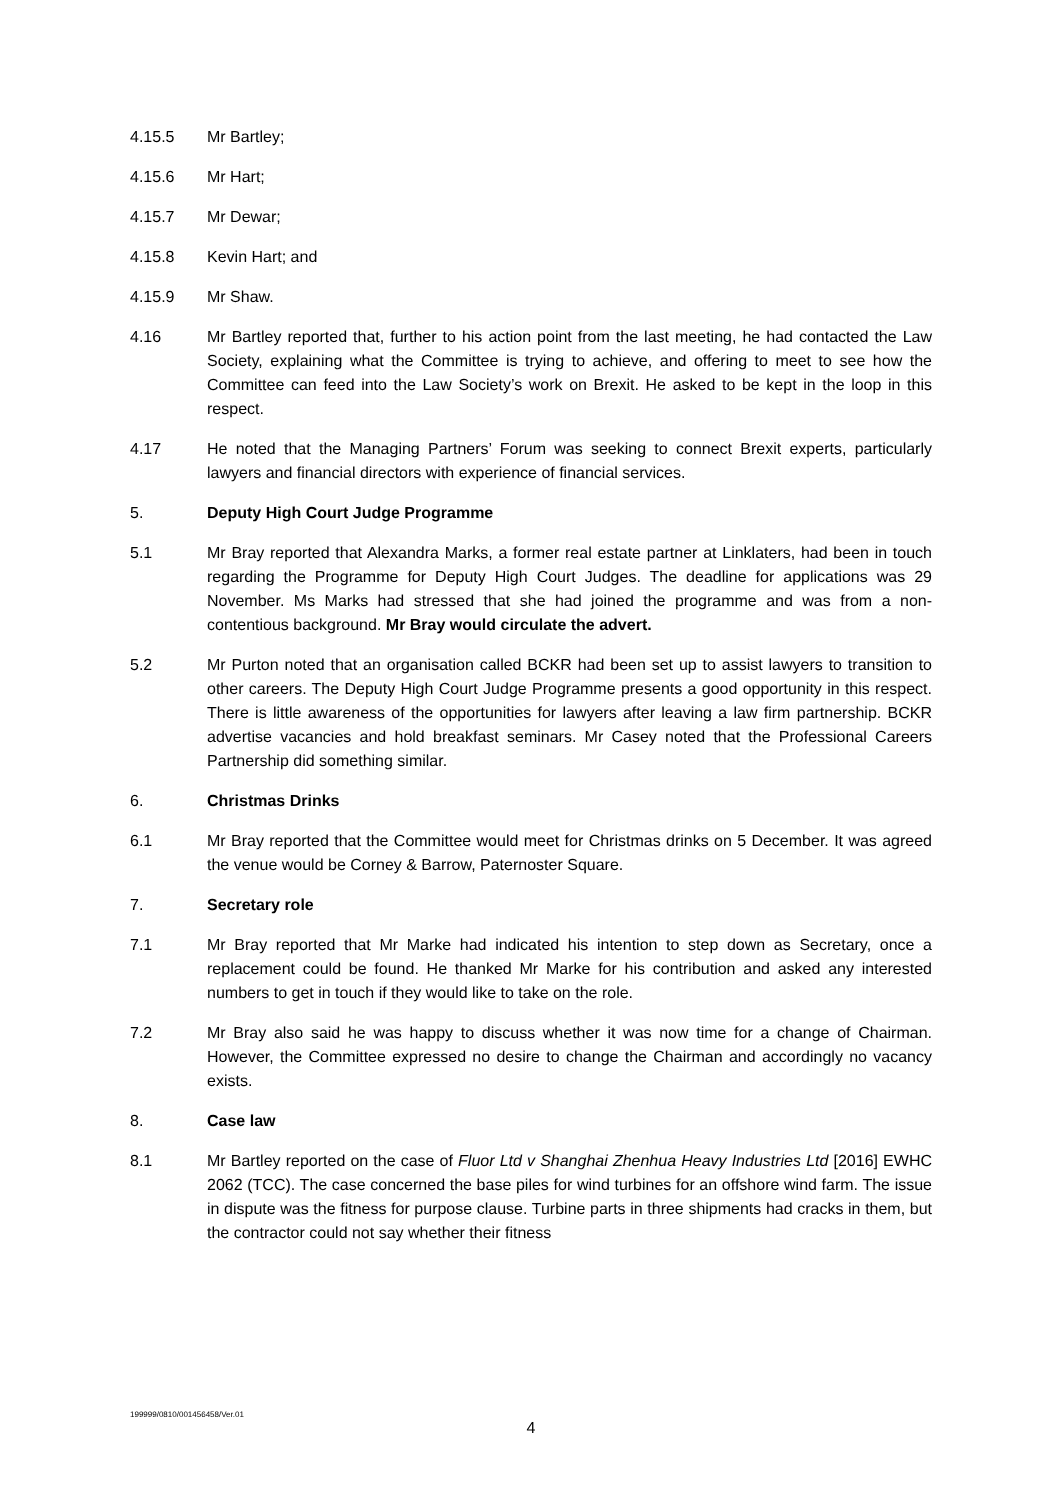4.15.5 Mr Bartley;
4.15.6 Mr Hart;
4.15.7 Mr Dewar;
4.15.8 Kevin Hart; and
4.15.9 Mr Shaw.
4.16 Mr Bartley reported that, further to his action point from the last meeting, he had contacted the Law Society, explaining what the Committee is trying to achieve, and offering to meet to see how the Committee can feed into the Law Society’s work on Brexit. He asked to be kept in the loop in this respect.
4.17 He noted that the Managing Partners’ Forum was seeking to connect Brexit experts, particularly lawyers and financial directors with experience of financial services.
5. Deputy High Court Judge Programme
5.1 Mr Bray reported that Alexandra Marks, a former real estate partner at Linklaters, had been in touch regarding the Programme for Deputy High Court Judges. The deadline for applications was 29 November. Ms Marks had stressed that she had joined the programme and was from a non-contentious background. Mr Bray would circulate the advert.
5.2 Mr Purton noted that an organisation called BCKR had been set up to assist lawyers to transition to other careers. The Deputy High Court Judge Programme presents a good opportunity in this respect. There is little awareness of the opportunities for lawyers after leaving a law firm partnership. BCKR advertise vacancies and hold breakfast seminars. Mr Casey noted that the Professional Careers Partnership did something similar.
6. Christmas Drinks
6.1 Mr Bray reported that the Committee would meet for Christmas drinks on 5 December. It was agreed the venue would be Corney & Barrow, Paternoster Square.
7. Secretary role
7.1 Mr Bray reported that Mr Marke had indicated his intention to step down as Secretary, once a replacement could be found. He thanked Mr Marke for his contribution and asked any interested numbers to get in touch if they would like to take on the role.
7.2 Mr Bray also said he was happy to discuss whether it was now time for a change of Chairman. However, the Committee expressed no desire to change the Chairman and accordingly no vacancy exists.
8. Case law
8.1 Mr Bartley reported on the case of Fluor Ltd v Shanghai Zhenhua Heavy Industries Ltd [2016] EWHC 2062 (TCC). The case concerned the base piles for wind turbines for an offshore wind farm. The issue in dispute was the fitness for purpose clause. Turbine parts in three shipments had cracks in them, but the contractor could not say whether their fitness
199999/0810/001456458/Ver.01
4